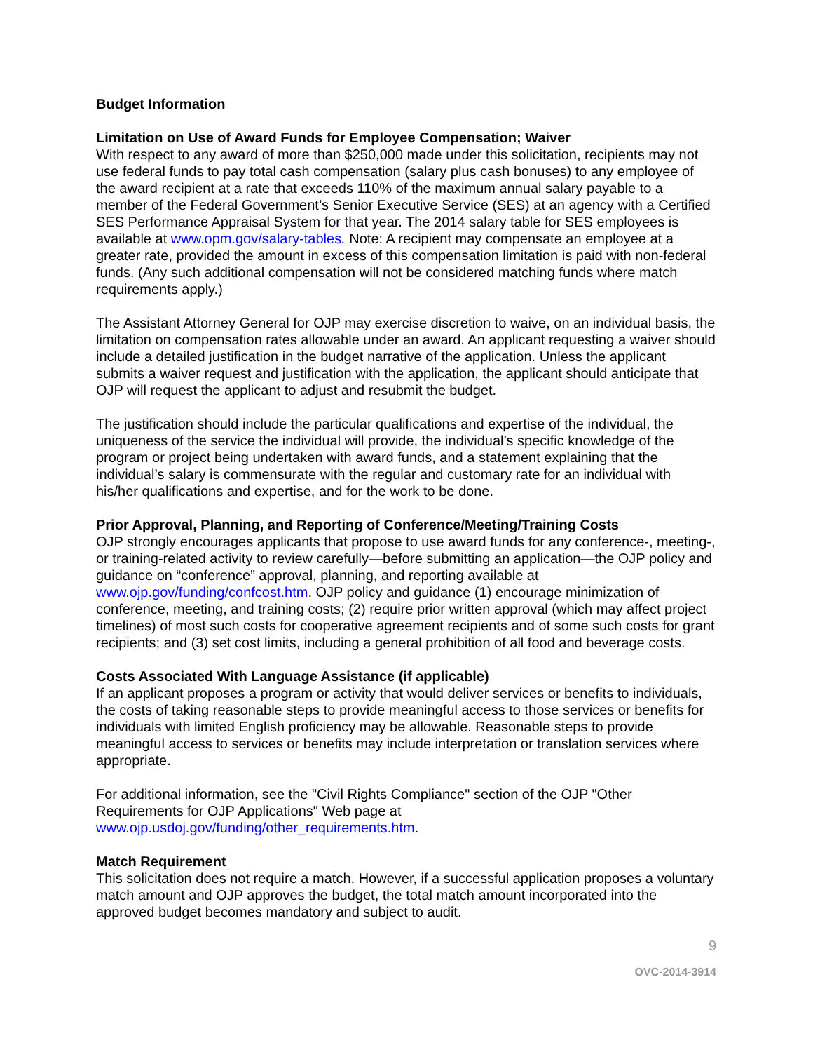Budget Information
Limitation on Use of Award Funds for Employee Compensation; Waiver
With respect to any award of more than $250,000 made under this solicitation, recipients may not use federal funds to pay total cash compensation (salary plus cash bonuses) to any employee of the award recipient at a rate that exceeds 110% of the maximum annual salary payable to a member of the Federal Government’s Senior Executive Service (SES) at an agency with a Certified SES Performance Appraisal System for that year. The 2014 salary table for SES employees is available at www.opm.gov/salary-tables. Note: A recipient may compensate an employee at a greater rate, provided the amount in excess of this compensation limitation is paid with non-federal funds. (Any such additional compensation will not be considered matching funds where match requirements apply.)
The Assistant Attorney General for OJP may exercise discretion to waive, on an individual basis, the limitation on compensation rates allowable under an award. An applicant requesting a waiver should include a detailed justification in the budget narrative of the application. Unless the applicant submits a waiver request and justification with the application, the applicant should anticipate that OJP will request the applicant to adjust and resubmit the budget.
The justification should include the particular qualifications and expertise of the individual, the uniqueness of the service the individual will provide, the individual’s specific knowledge of the program or project being undertaken with award funds, and a statement explaining that the individual’s salary is commensurate with the regular and customary rate for an individual with his/her qualifications and expertise, and for the work to be done.
Prior Approval, Planning, and Reporting of Conference/Meeting/Training Costs
OJP strongly encourages applicants that propose to use award funds for any conference-, meeting-, or training-related activity to review carefully—before submitting an application—the OJP policy and guidance on “conference” approval, planning, and reporting available at www.ojp.gov/funding/confcost.htm. OJP policy and guidance (1) encourage minimization of conference, meeting, and training costs; (2) require prior written approval (which may affect project timelines) of most such costs for cooperative agreement recipients and of some such costs for grant recipients; and (3) set cost limits, including a general prohibition of all food and beverage costs.
Costs Associated With Language Assistance (if applicable)
If an applicant proposes a program or activity that would deliver services or benefits to individuals, the costs of taking reasonable steps to provide meaningful access to those services or benefits for individuals with limited English proficiency may be allowable. Reasonable steps to provide meaningful access to services or benefits may include interpretation or translation services where appropriate.
For additional information, see the "Civil Rights Compliance" section of the OJP "Other Requirements for OJP Applications" Web page at www.ojp.usdoj.gov/funding/other_requirements.htm.
Match Requirement
This solicitation does not require a match. However, if a successful application proposes a voluntary match amount and OJP approves the budget, the total match amount incorporated into the approved budget becomes mandatory and subject to audit.
9
OVC-2014-3914